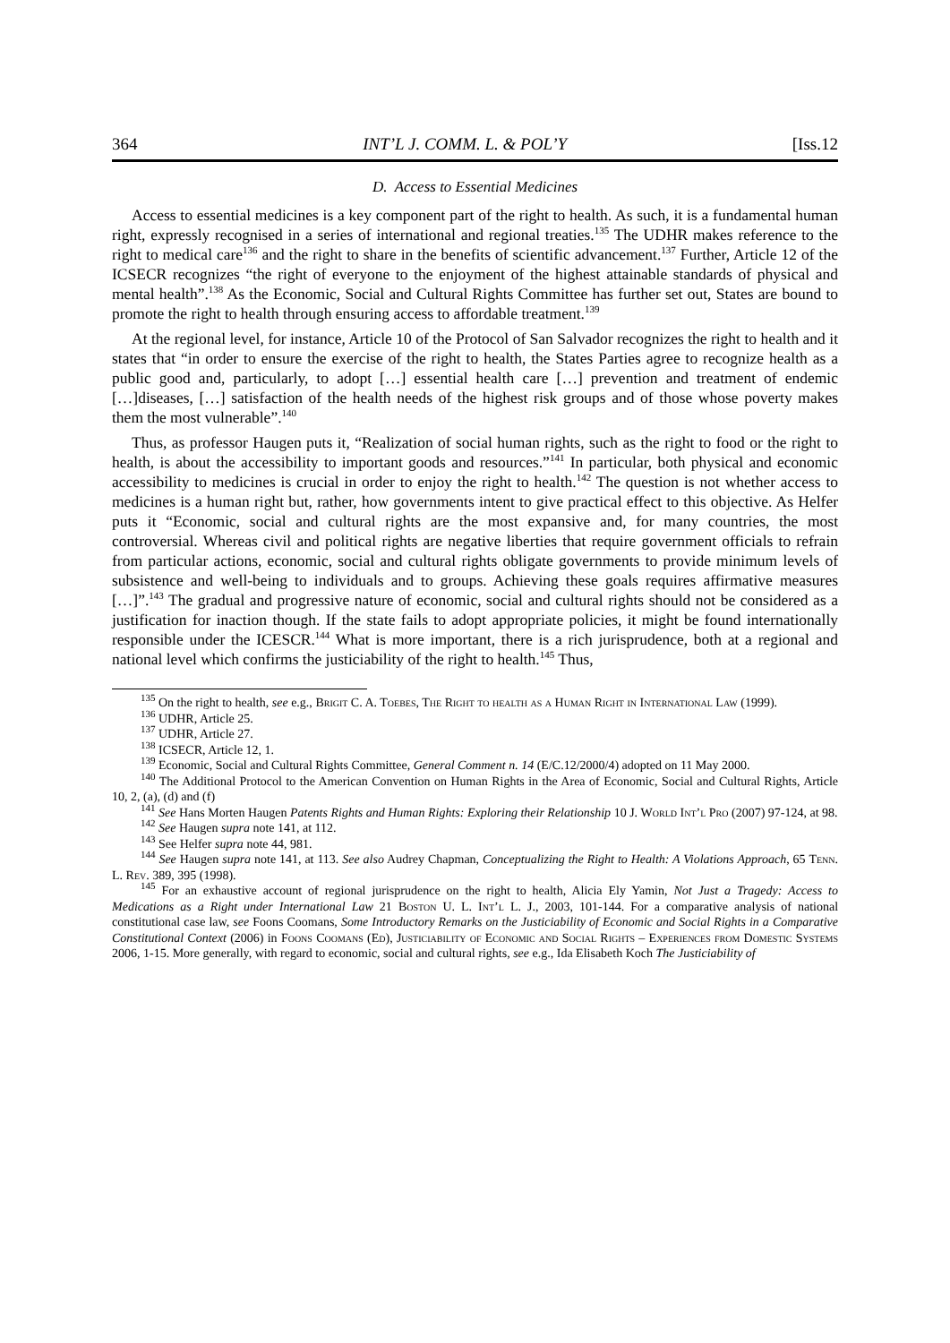364 INT’L J. COMM. L. & POL’Y [Iss.12
D. Access to Essential Medicines
Access to essential medicines is a key component part of the right to health. As such, it is a fundamental human right, expressly recognised in a series of international and regional treaties.<sup>135</sup> The UDHR makes reference to the right to medical care<sup>136</sup> and the right to share in the benefits of scientific advancement.<sup>137</sup> Further, Article 12 of the ICSECR recognizes “the right of everyone to the enjoyment of the highest attainable standards of physical and mental health”.<sup>138</sup> As the Economic, Social and Cultural Rights Committee has further set out, States are bound to promote the right to health through ensuring access to affordable treatment.<sup>139</sup>
At the regional level, for instance, Article 10 of the Protocol of San Salvador recognizes the right to health and it states that “in order to ensure the exercise of the right to health, the States Parties agree to recognize health as a public good and, particularly, to adopt […] essential health care […] prevention and treatment of endemic […]diseases, […] satisfaction of the health needs of the highest risk groups and of those whose poverty makes them the most vulnerable”.<sup>140</sup>
Thus, as professor Haugen puts it, “Realization of social human rights, such as the right to food or the right to health, is about the accessibility to important goods and resources.”<sup>141</sup> In particular, both physical and economic accessibility to medicines is crucial in order to enjoy the right to health.<sup>142</sup> The question is not whether access to medicines is a human right but, rather, how governments intent to give practical effect to this objective. As Helfer puts it “Economic, social and cultural rights are the most expansive and, for many countries, the most controversial. Whereas civil and political rights are negative liberties that require government officials to refrain from particular actions, economic, social and cultural rights obligate governments to provide minimum levels of subsistence and well-being to individuals and to groups. Achieving these goals requires affirmative measures […]”.<sup>143</sup> The gradual and progressive nature of economic, social and cultural rights should not be considered as a justification for inaction though. If the state fails to adopt appropriate policies, it might be found internationally responsible under the ICESCR.<sup>144</sup> What is more important, there is a rich jurisprudence, both at a regional and national level which confirms the justiciability of the right to health.<sup>145</sup> Thus,
<sup>135</sup> On the right to health, see e.g., Brigit C. A. Toebes, The Right to health as a Human Right in International Law (1999).
<sup>136</sup> UDHR, Article 25.
<sup>137</sup> UDHR, Article 27.
<sup>138</sup> ICSECR, Article 12, 1.
<sup>139</sup> Economic, Social and Cultural Rights Committee, General Comment n. 14 (E/C.12/2000/4) adopted on 11 May 2000.
<sup>140</sup> The Additional Protocol to the American Convention on Human Rights in the Area of Economic, Social and Cultural Rights, Article 10, 2, (a), (d) and (f)
<sup>141</sup> See Hans Morten Haugen Patents Rights and Human Rights: Exploring their Relationship 10 J. World Int’l Pro (2007) 97-124, at 98.
<sup>142</sup> See Haugen supra note 141, at 112.
<sup>143</sup> See Helfer supra note 44, 981.
<sup>144</sup> See Haugen supra note 141, at 113. See also Audrey Chapman, Conceptualizing the Right to Health: A Violations Approach, 65 Tenn. L. Rev. 389, 395 (1998).
<sup>145</sup> For an exhaustive account of regional jurisprudence on the right to health, Alicia Ely Yamin, Not Just a Tragedy: Access to Medications as a Right under International Law 21 Boston U. L. Int’l L. J., 2003, 101-144. For a comparative analysis of national constitutional case law, see Foons Coomans, Some Introductory Remarks on the Justiciability of Economic and Social Rights in a Comparative Constitutional Context (2006) in Foons Coomans (Ed), Justiciability of Economic and Social Rights – Experiences from Domestic Systems 2006, 1-15. More generally, with regard to economic, social and cultural rights, see e.g., Ida Elisabeth Koch The Justiciability of